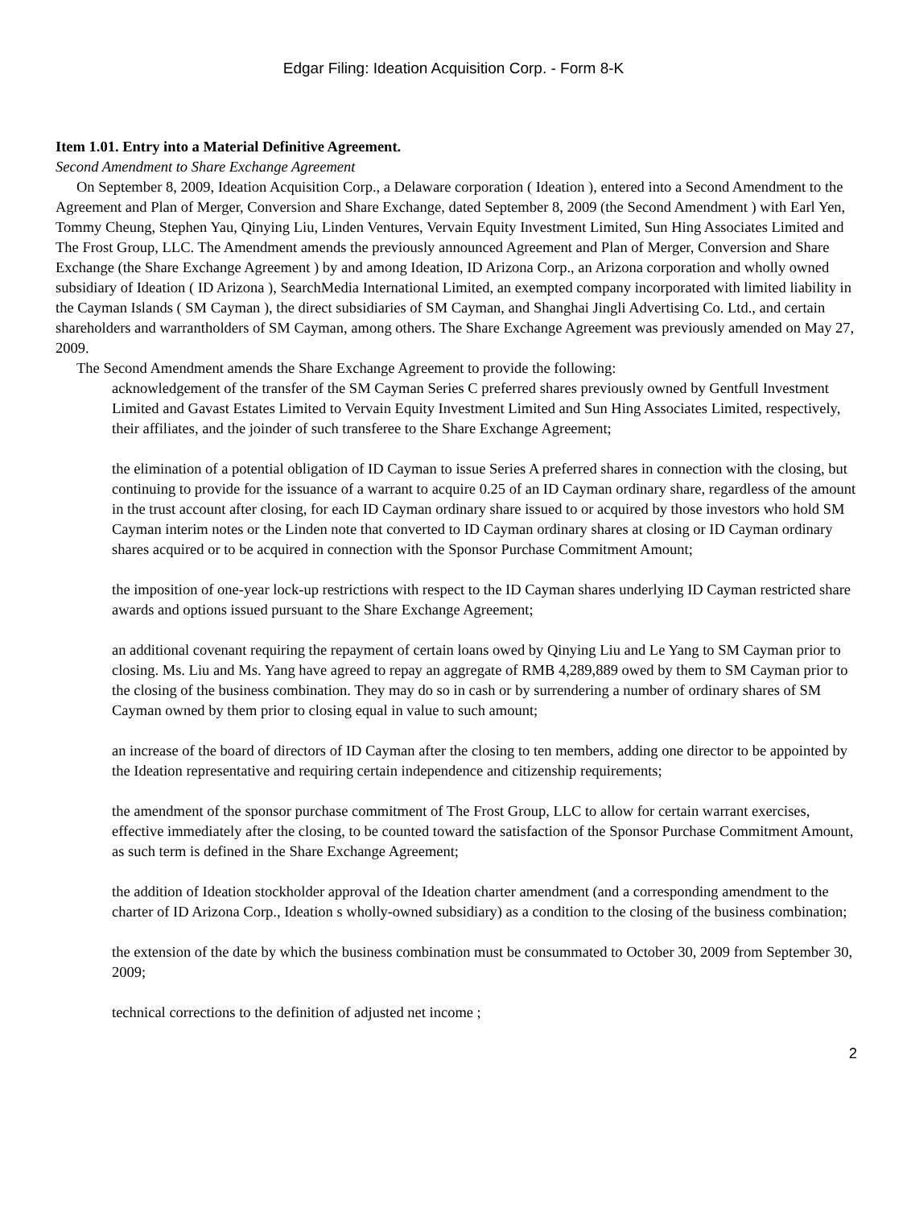Edgar Filing: Ideation Acquisition Corp. - Form 8-K
Item 1.01. Entry into a Material Definitive Agreement.
Second Amendment to Share Exchange Agreement
On September 8, 2009, Ideation Acquisition Corp., a Delaware corporation ( Ideation ), entered into a Second Amendment to the Agreement and Plan of Merger, Conversion and Share Exchange, dated September 8, 2009 (the Second Amendment ) with Earl Yen, Tommy Cheung, Stephen Yau, Qinying Liu, Linden Ventures, Vervain Equity Investment Limited, Sun Hing Associates Limited and The Frost Group, LLC. The Amendment amends the previously announced Agreement and Plan of Merger, Conversion and Share Exchange (the Share Exchange Agreement ) by and among Ideation, ID Arizona Corp., an Arizona corporation and wholly owned subsidiary of Ideation ( ID Arizona ), SearchMedia International Limited, an exempted company incorporated with limited liability in the Cayman Islands ( SM Cayman ), the direct subsidiaries of SM Cayman, and Shanghai Jingli Advertising Co. Ltd., and certain shareholders and warrantholders of SM Cayman, among others. The Share Exchange Agreement was previously amended on May 27, 2009.
The Second Amendment amends the Share Exchange Agreement to provide the following:
acknowledgement of the transfer of the SM Cayman Series C preferred shares previously owned by Gentfull Investment Limited and Gavast Estates Limited to Vervain Equity Investment Limited and Sun Hing Associates Limited, respectively, their affiliates, and the joinder of such transferee to the Share Exchange Agreement;
the elimination of a potential obligation of ID Cayman to issue Series A preferred shares in connection with the closing, but continuing to provide for the issuance of a warrant to acquire 0.25 of an ID Cayman ordinary share, regardless of the amount in the trust account after closing, for each ID Cayman ordinary share issued to or acquired by those investors who hold SM Cayman interim notes or the Linden note that converted to ID Cayman ordinary shares at closing or ID Cayman ordinary shares acquired or to be acquired in connection with the Sponsor Purchase Commitment Amount;
the imposition of one-year lock-up restrictions with respect to the ID Cayman shares underlying ID Cayman restricted share awards and options issued pursuant to the Share Exchange Agreement;
an additional covenant requiring the repayment of certain loans owed by Qinying Liu and Le Yang to SM Cayman prior to closing. Ms. Liu and Ms. Yang have agreed to repay an aggregate of RMB 4,289,889 owed by them to SM Cayman prior to the closing of the business combination. They may do so in cash or by surrendering a number of ordinary shares of SM Cayman owned by them prior to closing equal in value to such amount;
an increase of the board of directors of ID Cayman after the closing to ten members, adding one director to be appointed by the Ideation representative and requiring certain independence and citizenship requirements;
the amendment of the sponsor purchase commitment of The Frost Group, LLC to allow for certain warrant exercises, effective immediately after the closing, to be counted toward the satisfaction of the Sponsor Purchase Commitment Amount, as such term is defined in the Share Exchange Agreement;
the addition of Ideation stockholder approval of the Ideation charter amendment (and a corresponding amendment to the charter of ID Arizona Corp., Ideation s wholly-owned subsidiary) as a condition to the closing of the business combination;
the extension of the date by which the business combination must be consummated to October 30, 2009 from September 30, 2009;
technical corrections to the definition of adjusted net income ;
2